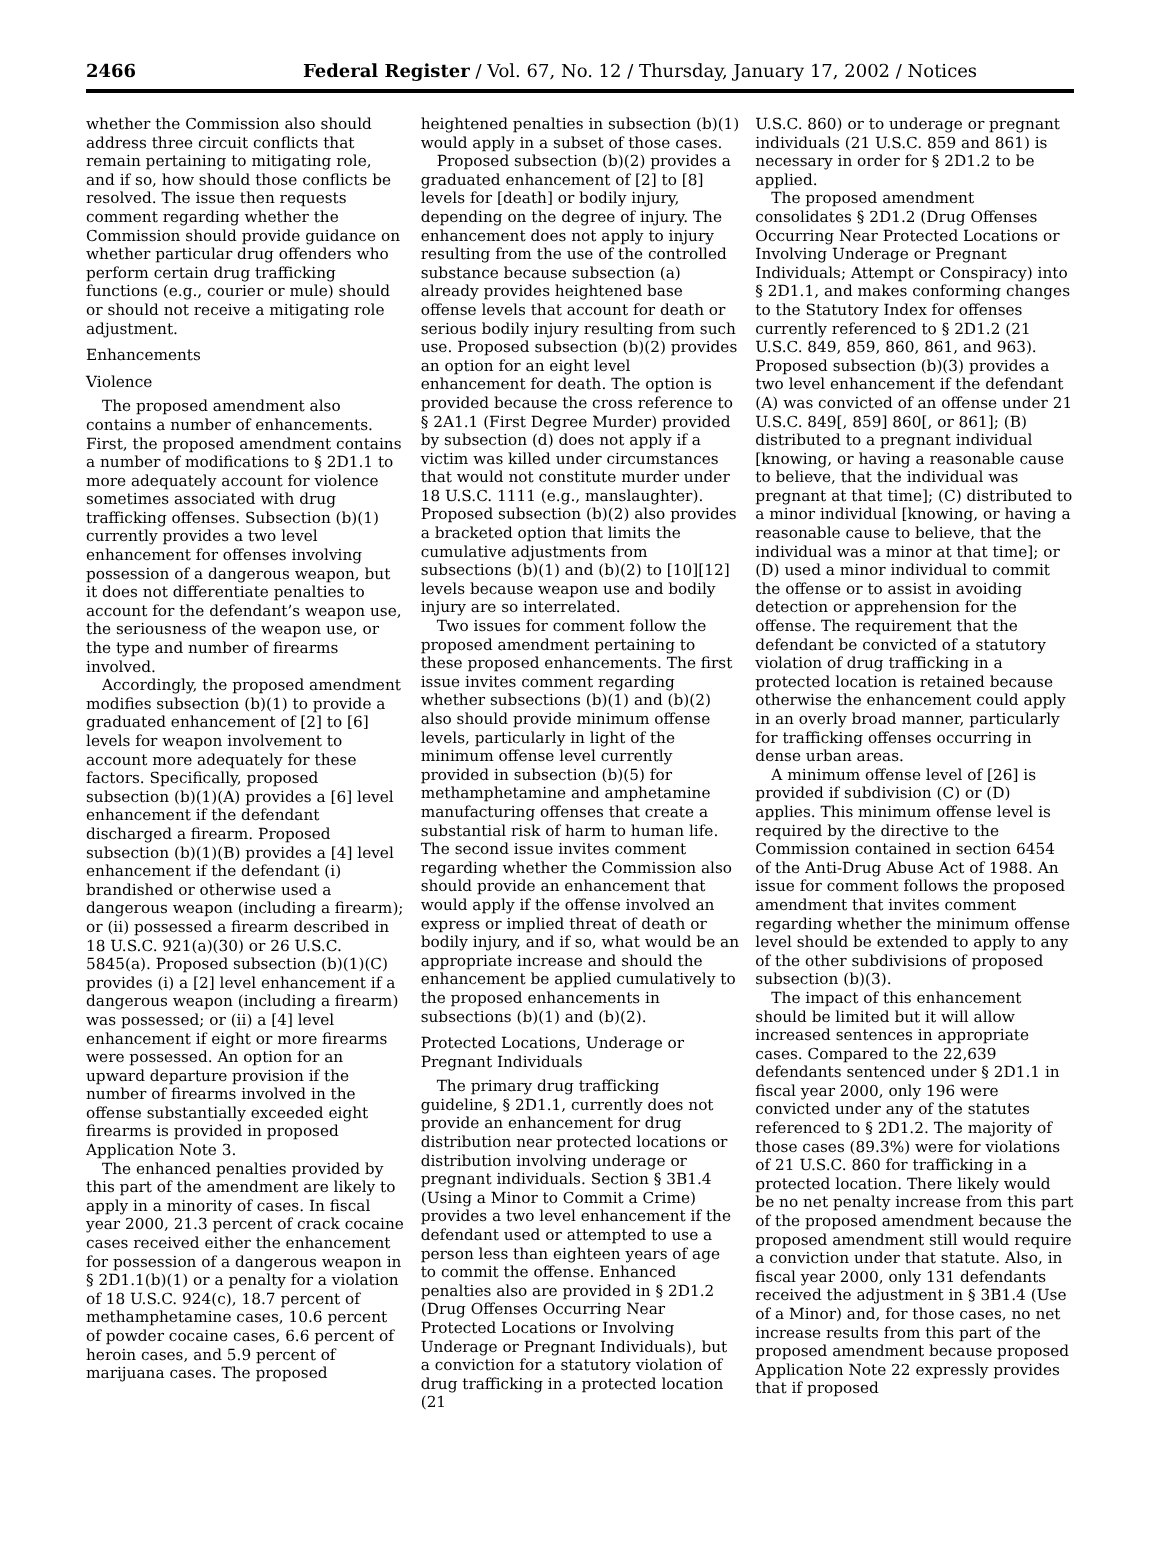2466 Federal Register / Vol. 67, No. 12 / Thursday, January 17, 2002 / Notices
whether the Commission also should address three circuit conflicts that remain pertaining to mitigating role, and if so, how should those conflicts be resolved. The issue then requests comment regarding whether the Commission should provide guidance on whether particular drug offenders who perform certain drug trafficking functions (e.g., courier or mule) should or should not receive a mitigating role adjustment.
Enhancements
Violence
The proposed amendment also contains a number of enhancements. First, the proposed amendment contains a number of modifications to § 2D1.1 to more adequately account for violence sometimes associated with drug trafficking offenses. Subsection (b)(1) currently provides a two level enhancement for offenses involving possession of a dangerous weapon, but it does not differentiate penalties to account for the defendant’s weapon use, the seriousness of the weapon use, or the type and number of firearms involved.
Accordingly, the proposed amendment modifies subsection (b)(1) to provide a graduated enhancement of [2] to [6] levels for weapon involvement to account more adequately for these factors. Specifically, proposed subsection (b)(1)(A) provides a [6] level enhancement if the defendant discharged a firearm. Proposed subsection (b)(1)(B) provides a [4] level enhancement if the defendant (i) brandished or otherwise used a dangerous weapon (including a firearm); or (ii) possessed a firearm described in 18 U.S.C. 921(a)(30) or 26 U.S.C. 5845(a). Proposed subsection (b)(1)(C) provides (i) a [2] level enhancement if a dangerous weapon (including a firearm) was possessed; or (ii) a [4] level enhancement if eight or more firearms were possessed. An option for an upward departure provision if the number of firearms involved in the offense substantially exceeded eight firearms is provided in proposed Application Note 3.
The enhanced penalties provided by this part of the amendment are likely to apply in a minority of cases. In fiscal year 2000, 21.3 percent of crack cocaine cases received either the enhancement for possession of a dangerous weapon in § 2D1.1(b)(1) or a penalty for a violation of 18 U.S.C. 924(c), 18.7 percent of methamphetamine cases, 10.6 percent of powder cocaine cases, 6.6 percent of heroin cases, and 5.9 percent of marijuana cases. The proposed
heightened penalties in subsection (b)(1) would apply in a subset of those cases.
Proposed subsection (b)(2) provides a graduated enhancement of [2] to [8] levels for [death] or bodily injury, depending on the degree of injury. The enhancement does not apply to injury resulting from the use of the controlled substance because subsection (a) already provides heightened base offense levels that account for death or serious bodily injury resulting from such use. Proposed subsection (b)(2) provides an option for an eight level enhancement for death. The option is provided because the cross reference to § 2A1.1 (First Degree Murder) provided by subsection (d) does not apply if a victim was killed under circumstances that would not constitute murder under 18 U.S.C. 1111 (e.g., manslaughter). Proposed subsection (b)(2) also provides a bracketed option that limits the cumulative adjustments from subsections (b)(1) and (b)(2) to [10][12] levels because weapon use and bodily injury are so interrelated.
Two issues for comment follow the proposed amendment pertaining to these proposed enhancements. The first issue invites comment regarding whether subsections (b)(1) and (b)(2) also should provide minimum offense levels, particularly in light of the minimum offense level currently provided in subsection (b)(5) for methamphetamine and amphetamine manufacturing offenses that create a substantial risk of harm to human life. The second issue invites comment regarding whether the Commission also should provide an enhancement that would apply if the offense involved an express or implied threat of death or bodily injury, and if so, what would be an appropriate increase and should the enhancement be applied cumulatively to the proposed enhancements in subsections (b)(1) and (b)(2).
Protected Locations, Underage or Pregnant Individuals
The primary drug trafficking guideline, § 2D1.1, currently does not provide an enhancement for drug distribution near protected locations or distribution involving underage or pregnant individuals. Section § 3B1.4 (Using a Minor to Commit a Crime) provides a two level enhancement if the defendant used or attempted to use a person less than eighteen years of age to commit the offense. Enhanced penalties also are provided in § 2D1.2 (Drug Offenses Occurring Near Protected Locations or Involving Underage or Pregnant Individuals), but a conviction for a statutory violation of drug trafficking in a protected location (21
U.S.C. 860) or to underage or pregnant individuals (21 U.S.C. 859 and 861) is necessary in order for § 2D1.2 to be applied.
The proposed amendment consolidates § 2D1.2 (Drug Offenses Occurring Near Protected Locations or Involving Underage or Pregnant Individuals; Attempt or Conspiracy) into § 2D1.1, and makes conforming changes to the Statutory Index for offenses currently referenced to § 2D1.2 (21 U.S.C. 849, 859, 860, 861, and 963). Proposed subsection (b)(3) provides a two level enhancement if the defendant (A) was convicted of an offense under 21 U.S.C. 849[, 859] 860[, or 861]; (B) distributed to a pregnant individual [knowing, or having a reasonable cause to believe, that the individual was pregnant at that time]; (C) distributed to a minor individual [knowing, or having a reasonable cause to believe, that the individual was a minor at that time]; or (D) used a minor individual to commit the offense or to assist in avoiding detection or apprehension for the offense. The requirement that the defendant be convicted of a statutory violation of drug trafficking in a protected location is retained because otherwise the enhancement could apply in an overly broad manner, particularly for trafficking offenses occurring in dense urban areas.
A minimum offense level of [26] is provided if subdivision (C) or (D) applies. This minimum offense level is required by the directive to the Commission contained in section 6454 of the Anti-Drug Abuse Act of 1988. An issue for comment follows the proposed amendment that invites comment regarding whether the minimum offense level should be extended to apply to any of the other subdivisions of proposed subsection (b)(3).
The impact of this enhancement should be limited but it will allow increased sentences in appropriate cases. Compared to the 22,639 defendants sentenced under § 2D1.1 in fiscal year 2000, only 196 were convicted under any of the statutes referenced to § 2D1.2. The majority of those cases (89.3%) were for violations of 21 U.S.C. 860 for trafficking in a protected location. There likely would be no net penalty increase from this part of the proposed amendment because the proposed amendment still would require a conviction under that statute. Also, in fiscal year 2000, only 131 defendants received the adjustment in § 3B1.4 (Use of a Minor) and, for those cases, no net increase results from this part of the proposed amendment because proposed Application Note 22 expressly provides that if proposed